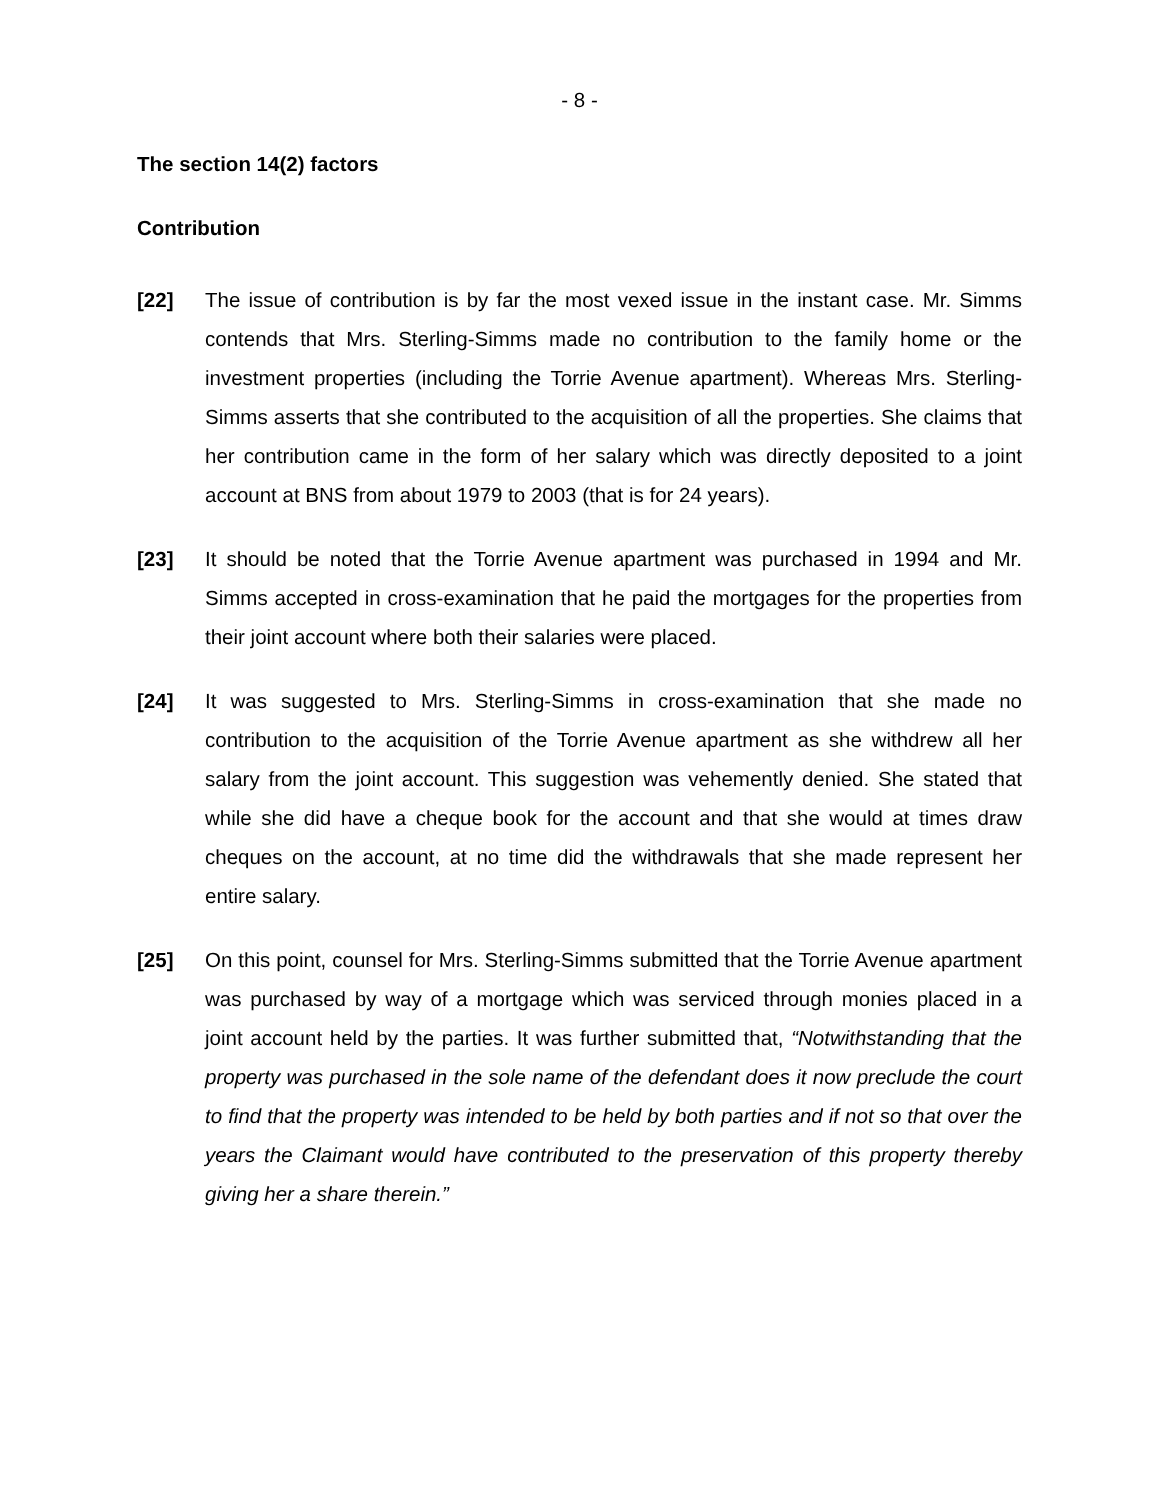- 8 -
The section 14(2) factors
Contribution
[22] The issue of contribution is by far the most vexed issue in the instant case. Mr. Simms contends that Mrs. Sterling-Simms made no contribution to the family home or the investment properties (including the Torrie Avenue apartment). Whereas Mrs. Sterling-Simms asserts that she contributed to the acquisition of all the properties. She claims that her contribution came in the form of her salary which was directly deposited to a joint account at BNS from about 1979 to 2003 (that is for 24 years).
[23] It should be noted that the Torrie Avenue apartment was purchased in 1994 and Mr. Simms accepted in cross-examination that he paid the mortgages for the properties from their joint account where both their salaries were placed.
[24] It was suggested to Mrs. Sterling-Simms in cross-examination that she made no contribution to the acquisition of the Torrie Avenue apartment as she withdrew all her salary from the joint account. This suggestion was vehemently denied. She stated that while she did have a cheque book for the account and that she would at times draw cheques on the account, at no time did the withdrawals that she made represent her entire salary.
[25] On this point, counsel for Mrs. Sterling-Simms submitted that the Torrie Avenue apartment was purchased by way of a mortgage which was serviced through monies placed in a joint account held by the parties. It was further submitted that, “Notwithstanding that the property was purchased in the sole name of the defendant does it now preclude the court to find that the property was intended to be held by both parties and if not so that over the years the Claimant would have contributed to the preservation of this property thereby giving her a share therein.”